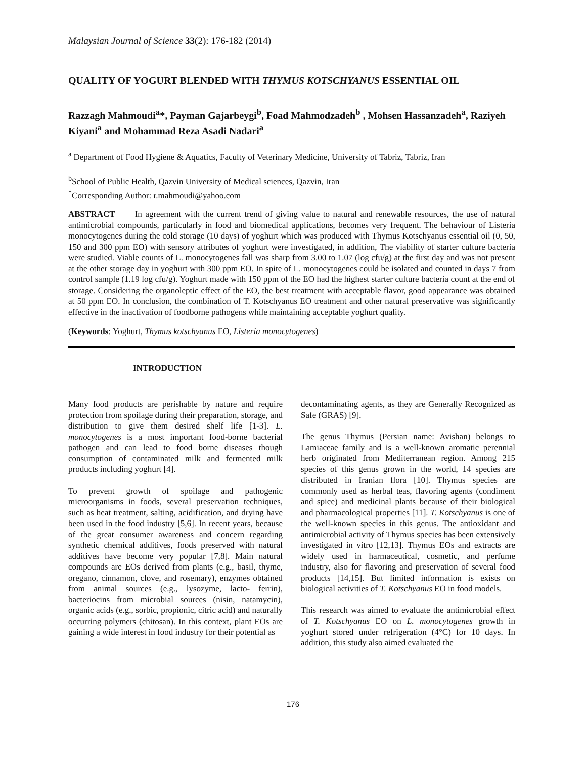Malaysian Journal of Science 33(2): 176-182 (2014)
QUALITY OF YOGURT BLENDED WITH THYMUS KOTSCHYANUS ESSENTIAL OIL
Razzagh Mahmoudi<sup>a</sup>*, Payman Gajarbeygi<sup>b</sup>, Foad Mahmodzadeh<sup>b</sup> , Mohsen Hassanzadeh<sup>a</sup>, Raziyeh Kiyani<sup>a</sup> and Mohammad Reza Asadi Nadari<sup>a</sup>
<sup>a</sup> Department of Food Hygiene & Aquatics, Faculty of Veterinary Medicine, University of Tabriz, Tabriz, Iran
<sup>b</sup> School of Public Health, Qazvin University of Medical sciences, Qazvin, Iran
<sup>*</sup> Corresponding Author: r.mahmoudi@yahoo.com
ABSTRACT In agreement with the current trend of giving value to natural and renewable resources, the use of natural antimicrobial compounds, particularly in food and biomedical applications, becomes very frequent. The behaviour of Listeria monocytogenes during the cold storage (10 days) of yoghurt which was produced with Thymus Kotschyanus essential oil (0, 50, 150 and 300 ppm EO) with sensory attributes of yoghurt were investigated, in addition, The viability of starter culture bacteria were studied. Viable counts of L. monocytogenes fall was sharp from 3.00 to 1.07 (log cfu/g) at the first day and was not present at the other storage day in yoghurt with 300 ppm EO. In spite of L. monocytogenes could be isolated and counted in days 7 from control sample (1.19 log cfu/g). Yoghurt made with 150 ppm of the EO had the highest starter culture bacteria count at the end of storage. Considering the organoleptic effect of the EO, the best treatment with acceptable flavor, good appearance was obtained at 50 ppm EO. In conclusion, the combination of T. Kotschyanus EO treatment and other natural preservative was significantly effective in the inactivation of foodborne pathogens while maintaining acceptable yoghurt quality.
(Keywords: Yoghurt, Thymus kotschyanus EO, Listeria monocytogenes)
INTRODUCTION
Many food products are perishable by nature and require protection from spoilage during their preparation, storage, and distribution to give them desired shelf life [1-3]. L. monocytogenes is a most important food-borne bacterial pathogen and can lead to food borne diseases though consumption of contaminated milk and fermented milk products including yoghurt [4].
To prevent growth of spoilage and pathogenic microorganisms in foods, several preservation techniques, such as heat treatment, salting, acidification, and drying have been used in the food industry [5,6]. In recent years, because of the great consumer awareness and concern regarding synthetic chemical additives, foods preserved with natural additives have become very popular [7,8]. Main natural compounds are EOs derived from plants (e.g., basil, thyme, oregano, cinnamon, clove, and rosemary), enzymes obtained from animal sources (e.g., lysozyme, lacto- ferrin), bacteriocins from microbial sources (nisin, natamycin), organic acids (e.g., sorbic, propionic, citric acid) and naturally occurring polymers (chitosan). In this context, plant EOs are gaining a wide interest in food industry for their potential as
decontaminating agents, as they are Generally Recognized as Safe (GRAS) [9].
The genus Thymus (Persian name: Avishan) belongs to Lamiaceae family and is a well-known aromatic perennial herb originated from Mediterranean region. Among 215 species of this genus grown in the world, 14 species are distributed in Iranian flora [10]. Thymus species are commonly used as herbal teas, flavoring agents (condiment and spice) and medicinal plants because of their biological and pharmacological properties [11]. T. Kotschyanus is one of the well-known species in this genus. The antioxidant and antimicrobial activity of Thymus species has been extensively investigated in vitro [12,13]. Thymus EOs and extracts are widely used in harmaceutical, cosmetic, and perfume industry, also for flavoring and preservation of several food products [14,15]. But limited information is exists on biological activities of T. Kotschyanus EO in food models.
This research was aimed to evaluate the antimicrobial effect of T. Kotschyanus EO on L. monocytogenes growth in yoghurt stored under refrigeration (4°C) for 10 days. In addition, this study also aimed evaluated the
176